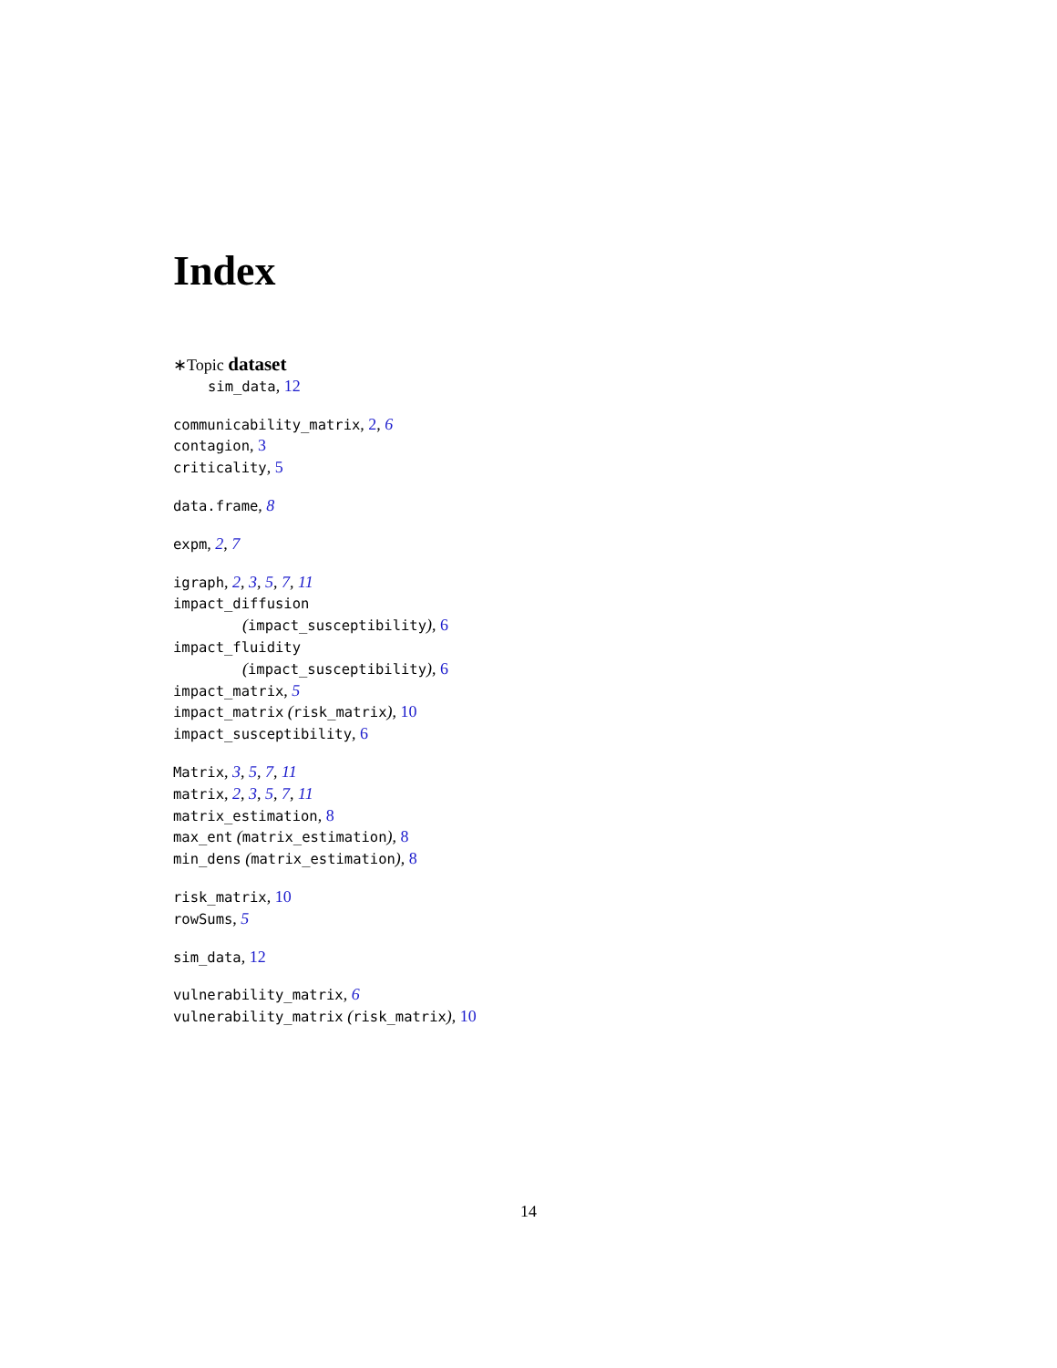Index
∗Topic dataset
sim_data, 12
communicability_matrix, 2, 6
contagion, 3
criticality, 5
data.frame, 8
expm, 2, 7
igraph, 2, 3, 5, 7, 11
impact_diffusion
(impact_susceptibility), 6
impact_fluidity
(impact_susceptibility), 6
impact_matrix, 5
impact_matrix (risk_matrix), 10
impact_susceptibility, 6
Matrix, 3, 5, 7, 11
matrix, 2, 3, 5, 7, 11
matrix_estimation, 8
max_ent (matrix_estimation), 8
min_dens (matrix_estimation), 8
risk_matrix, 10
rowSums, 5
sim_data, 12
vulnerability_matrix, 6
vulnerability_matrix (risk_matrix), 10
14